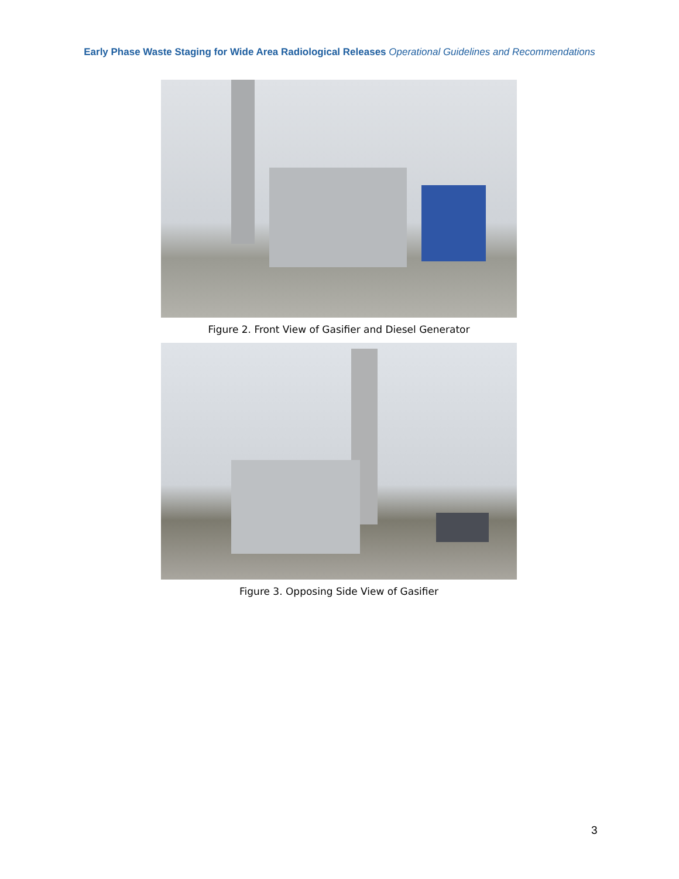Early Phase Waste Staging for Wide Area Radiological Releases Operational Guidelines and Recommendations
Figure 2. Front View of Gasifier and Diesel Generator
Figure 3. Opposing Side View of Gasifier
3